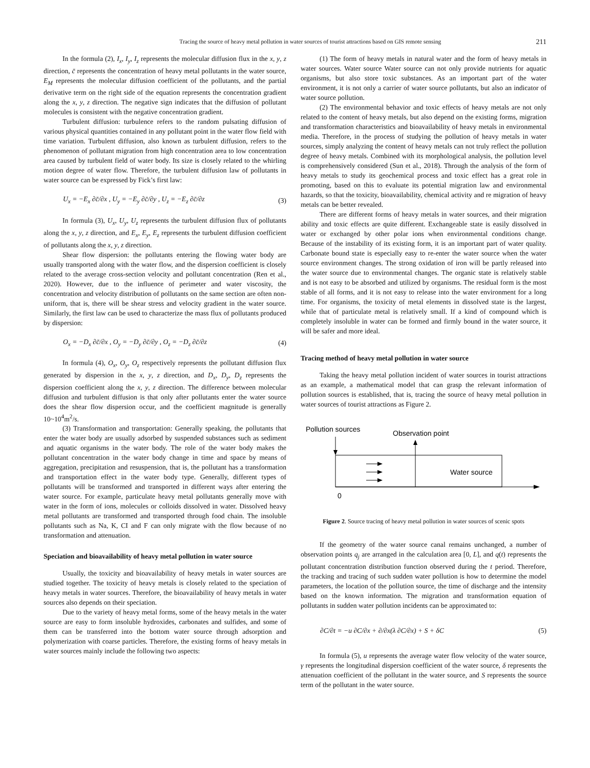Tracing the source of heavy metal pollution in water sources of tourist attractions based on GIS remote sensing 211
In the formula (2), I<sub>x</sub>, I<sub>y</sub>, I<sub>z</sub> represents the molecular diffusion flux in the x, y, z direction, c̄ represents the concentration of heavy metal pollutants in the water source, E<sub>M</sub> represents the molecular diffusion coefficient of the pollutants, and the partial derivative term on the right side of the equation represents the concentration gradient along the x, y, z direction. The negative sign indicates that the diffusion of pollutant molecules is consistent with the negative concentration gradient.
Turbulent diffusion: turbulence refers to the random pulsating diffusion of various physical quantities contained in any pollutant point in the water flow field with time variation. Turbulent diffusion, also known as turbulent diffusion, refers to the phenomenon of pollutant migration from high concentration area to low concentration area caused by turbulent field of water body. Its size is closely related to the whirling motion degree of water flow. Therefore, the turbulent diffusion law of pollutants in water source can be expressed by Fick’s first law:
U<sub>x</sub> = −E<sub>x</sub> ∂c̄/∂x , U<sub>y</sub> = −E<sub>y</sub> ∂c̄/∂y , U<sub>z</sub> = −E<sub>z</sub> ∂c̄/∂z (3)
In formula (3), U<sub>x</sub>, U<sub>y</sub>, U<sub>z</sub> represents the turbulent diffusion flux of pollutants along the x, y, z direction, and E<sub>x</sub>, E<sub>y</sub>, E<sub>z</sub> represents the turbulent diffusion coefficient of pollutants along the x, y, z direction.
Shear flow dispersion: the pollutants entering the flowing water body are usually transported along with the water flow, and the dispersion coefficient is closely related to the average cross-section velocity and pollutant concentration (Ren et al., 2020). However, due to the influence of perimeter and water viscosity, the concentration and velocity distribution of pollutants on the same section are often non-uniform, that is, there will be shear stress and velocity gradient in the water source. Similarly, the first law can be used to characterize the mass flux of pollutants produced by dispersion:
O<sub>x</sub> = −D<sub>x</sub> ∂c̄/∂x , O<sub>y</sub> = −D<sub>y</sub> ∂c̄/∂y , O<sub>z</sub> = −D<sub>z</sub> ∂c̄/∂z (4)
In formula (4), O<sub>x</sub>, O<sub>y</sub>, O<sub>z</sub> respectively represents the pollutant diffusion flux generated by dispersion in the x, y, z direction, and D<sub>x</sub>, D<sub>y</sub>, D<sub>z</sub> represents the dispersion coefficient along the x, y, z direction. The difference between molecular diffusion and turbulent diffusion is that only after pollutants enter the water source does the shear flow dispersion occur, and the coefficient magnitude is generally 10~10<sup>4</sup>m<sup>2</sup>/s.
(3) Transformation and transportation: Generally speaking, the pollutants that enter the water body are usually adsorbed by suspended substances such as sediment and aquatic organisms in the water body. The role of the water body makes the pollutant concentration in the water body change in time and space by means of aggregation, precipitation and resuspension, that is, the pollutant has a transformation and transportation effect in the water body type. Generally, different types of pollutants will be transformed and transported in different ways after entering the water source. For example, particulate heavy metal pollutants generally move with water in the form of ions, molecules or colloids dissolved in water. Dissolved heavy metal pollutants are transformed and transported through food chain. The insoluble pollutants such as Na, K, CI and F can only migrate with the flow because of no transformation and attenuation.
Speciation and bioavailability of heavy metal pollution in water source
Usually, the toxicity and bioavailability of heavy metals in water sources are studied together. The toxicity of heavy metals is closely related to the speciation of heavy metals in water sources. Therefore, the bioavailability of heavy metals in water sources also depends on their speciation.
Due to the variety of heavy metal forms, some of the heavy metals in the water source are easy to form insoluble hydroxides, carbonates and sulfides, and some of them can be transferred into the bottom water source through adsorption and polymerization with coarse particles. Therefore, the existing forms of heavy metals in water sources mainly include the following two aspects:
(1) The form of heavy metals in natural water and the form of heavy metals in water sources. Water source Water source can not only provide nutrients for aquatic organisms, but also store toxic substances. As an important part of the water environment, it is not only a carrier of water source pollutants, but also an indicator of water source pollution.
(2) The environmental behavior and toxic effects of heavy metals are not only related to the content of heavy metals, but also depend on the existing forms, migration and transformation characteristics and bioavailability of heavy metals in environmental media. Therefore, in the process of studying the pollution of heavy metals in water sources, simply analyzing the content of heavy metals can not truly reflect the pollution degree of heavy metals. Combined with its morphological analysis, the pollution level is comprehensively considered (Sun et al., 2018). Through the analysis of the form of heavy metals to study its geochemical process and toxic effect has a great role in promoting, based on this to evaluate its potential migration law and environmental hazards, so that the toxicity, bioavailability, chemical activity and re migration of heavy metals can be better revealed.
There are different forms of heavy metals in water sources, and their migration ability and toxic effects are quite different. Exchangeable state is easily dissolved in water or exchanged by other polar ions when environmental conditions change. Because of the instability of its existing form, it is an important part of water quality. Carbonate bound state is especially easy to re-enter the water source when the water source environment changes. The strong oxidation of iron will be partly released into the water source due to environmental changes. The organic state is relatively stable and is not easy to be absorbed and utilized by organisms. The residual form is the most stable of all forms, and it is not easy to release into the water environment for a long time. For organisms, the toxicity of metal elements in dissolved state is the largest, while that of particulate metal is relatively small. If a kind of compound which is completely insoluble in water can be formed and firmly bound in the water source, it will be safer and more ideal.
Tracing method of heavy metal pollution in water source
Taking the heavy metal pollution incident of water sources in tourist attractions as an example, a mathematical model that can grasp the relevant information of pollution sources is established, that is, tracing the source of heavy metal pollution in water sources of tourist attractions as Figure 2.
Pollution sources
Observation point
Water source
0
Figure 2. Source tracing of heavy metal pollution in water sources of scenic spots
If the geometry of the water source canal remains unchanged, a number of observation points q<sub>j</sub> are arranged in the calculation area [0, L], and q(t) represents the pollutant concentration distribution function observed during the t period. Therefore, the tracking and tracing of such sudden water pollution is how to determine the model parameters, the location of the pollution source, the time of discharge and the intensity based on the known information. The migration and transformation equation of pollutants in sudden water pollution incidents can be approximated to:
∂C/∂t = −u ∂C/∂x + ∂/∂x(λ ∂C/∂x) + S + δC (5)
In formula (5), u represents the average water flow velocity of the water source, γ represents the longitudinal dispersion coefficient of the water source, δ represents the attenuation coefficient of the pollutant in the water source, and S represents the source term of the pollutant in the water source.